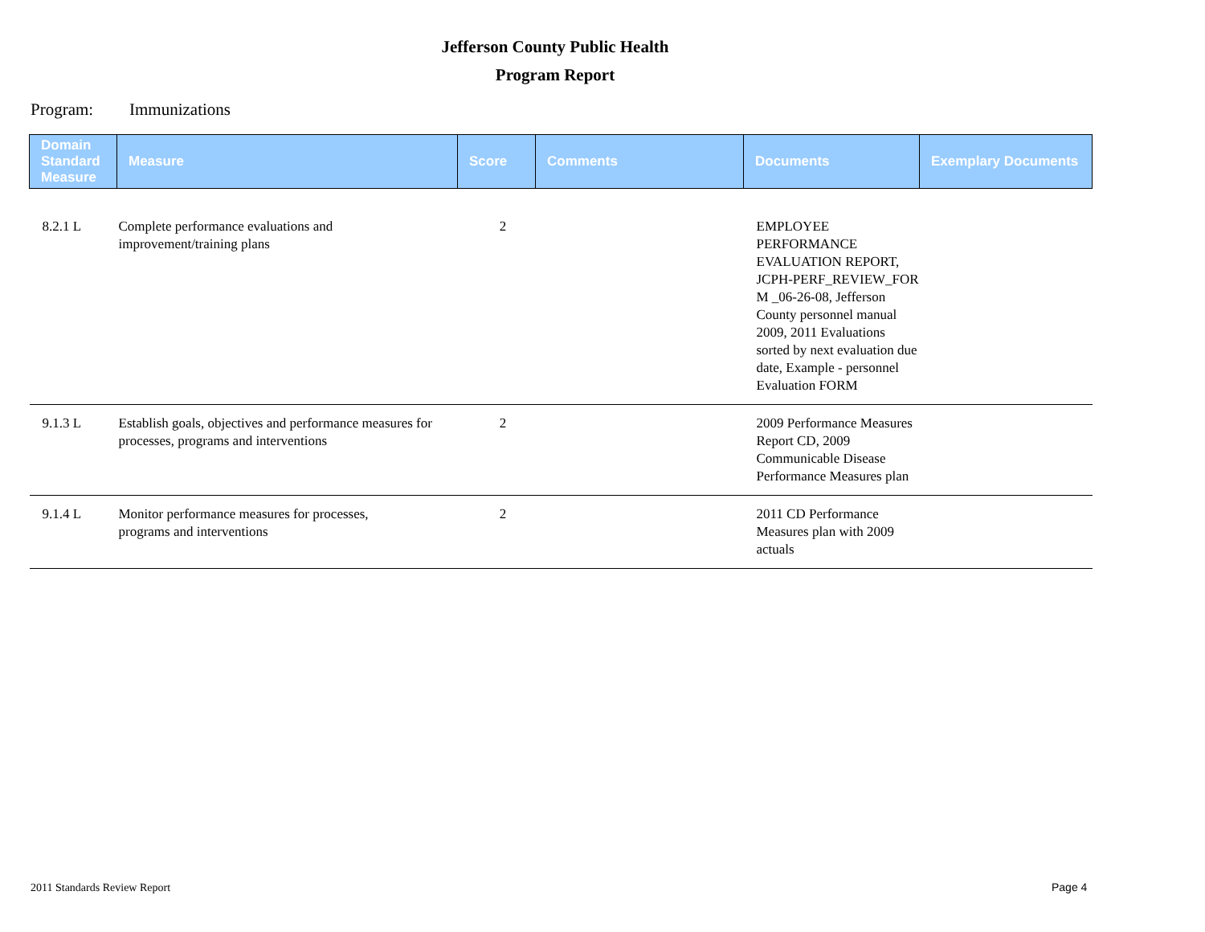Jefferson County Public Health
Program Report
Program: Immunizations
| Domain Standard Measure | Measure | Score | Comments | Documents | Exemplary Documents |
| --- | --- | --- | --- | --- | --- |
| 8.2.1 L | Complete performance evaluations and improvement/training plans | 2 | | EMPLOYEE PERFORMANCE EVALUATION REPORT, JCPH-PERF_REVIEW_FOR M _06-26-08, Jefferson County personnel manual 2009, 2011 Evaluations sorted by next evaluation due date, Example - personnel Evaluation FORM | |
| 9.1.3 L | Establish goals, objectives and performance measures for processes, programs and interventions | 2 | | 2009 Performance Measures Report CD, 2009 Communicable Disease Performance Measures plan | |
| 9.1.4 L | Monitor performance measures for processes, programs and interventions | 2 | | 2011 CD Performance Measures plan with 2009 actuals | |
2011 Standards Review Report Page 4